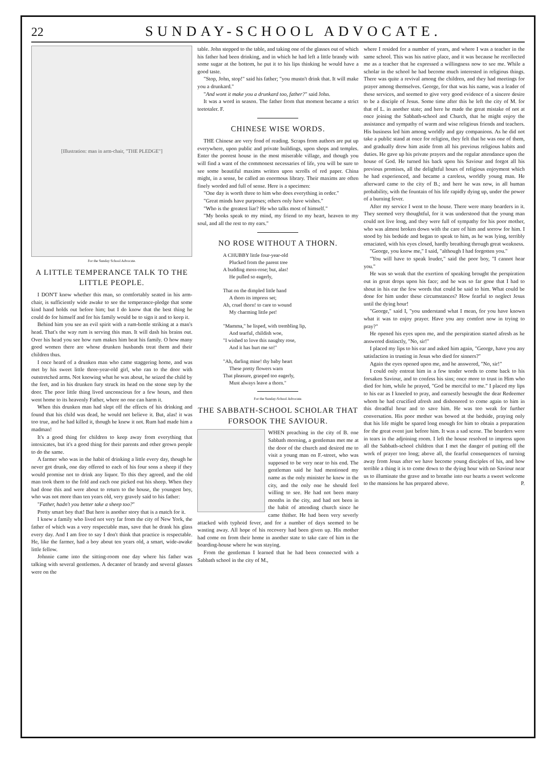22
SUNDAY-SCHOOL ADVOCATE.
[Illustration: man in arm-chair, "THE PLEDGE"]
For the Sunday School Advocate.
A LITTLE TEMPERANCE TALK TO THE LITTLE PEOPLE.
I DON'T know whether this man, so comfortably seated in his arm-chair, is sufficiently wide awake to see the temperance-pledge that some kind hand holds out before him; but I do know that the best thing he could do for himself and for his family would be to sign it and to keep it.
Behind him you see an evil spirit with a rum-bottle striking at a man's head. That's the way rum is serving this man. It will dash his brains out. Over his head you see how rum makes him beat his family. O how many good women there are whose drunken husbands treat them and their children thus.
I once heard of a drunken man who came staggering home, and was met by his sweet little three-year-old girl, who ran to the door with outstretched arms. Not knowing what he was about, he seized the child by the feet, and in his drunken fury struck its head on the stone step by the door. The poor little thing lived unconscious for a few hours, and then went home to its heavenly Father, where no one can harm it.
When this drunken man had slept off the effects of his drinking and found that his child was dead, he would not believe it. But, alas! it was too true, and he had killed it, though he knew it not. Rum had made him a madman!
It's a good thing for children to keep away from everything that intoxicates, but it's a good thing for their parents and other grown people to do the same.
A farmer who was in the habit of drinking a little every day, though he never got drunk, one day offered to each of his four sons a sheep if they would promise not to drink any liquor. To this they agreed, and the old man took them to the fold and each one picked out his sheep. When they had done this and were about to return to the house, the youngest boy, who was not more than ten years old, very gravely said to his father:
"Father, hadn't you better take a sheep too?"
Pretty smart boy that! But here is another story that is a match for it.
I knew a family who lived not very far from the city of New York, the father of which was a very respectable man, save that he drank his glass every day. And I am free to say I don't think that practice is respectable. He, like the farmer, had a boy about ten years old, a smart, wide-awake little fellow.
Johnnie came into the sitting-room one day where his father was talking with several gentlemen. A decanter of brandy and several glasses were on the
table. John stepped to the table, and taking one of the glasses out of which his father had been drinking, and in which he had left a little brandy with some sugar at the bottom, he put it to his lips thinking he would have a good taste.
"Stop, John, stop!" said his father; "you mustn't drink that. It will make you a drunkard."
"And wont it make you a drunkard too, father?" said John.
It was a word in season. The father from that moment became a strict teetotaler. F.
CHINESE WISE WORDS.
THE Chinese are very fond of reading. Scraps from authors are put up everywhere, upon public and private buildings, upon shops and temples. Enter the poorest house in the most miserable village, and though you will find a want of the commonest necessaries of life, you will be sure to see some beautiful maxims written upon scrolls of red paper. China might, in a sense, be called an enormous library. Their maxims are often finely worded and full of sense. Here is a specimen:
"One day is worth three to him who does everything in order."
"Great minds have purposes; others only have wishes."
"Who is the greatest liar? He who talks most of himself."
"My books speak to my mind, my friend to my heart, heaven to my soul, and all the rest to my ears."
NO ROSE WITHOUT A THORN.
A CHUBBY little four-year-old
Plucked from the parent tree
A budding moss-rose; but, alas!
He pulled so eagerly,
That on the dimpled little hand
A thorn its impress set;
Ah, cruel thorn! to care to wound
My charming little pet!
"Mamma," he lisped, with trembling lip,
And tearful, childish woe,
"I wished to love this naughty rose,
And it has hurt me so!"
"Ah, darling mine! thy baby heart
These pretty flowers warn
That pleasure, grasped too eagerly,
Must always leave a thorn."
For the Sunday-School Advocate.
THE SABBATH-SCHOOL SCHOLAR THAT FORSOOK THE SAVIOUR.
WHEN preaching in the city of B. one Sabbath morning, a gentleman met me at the door of the church and desired me to visit a young man on F.-street, who was supposed to be very near to his end. The gentleman said he had mentioned my name as the only minister he knew in the city, and the only one he should feel willing to see. He had not been many months in the city, and had not been in the habit of attending church since he came thither. He had been very severly attacked with typhoid fever, and for a number of days seemed to be wasting away. All hope of his recovery had been given up. His mother had come on from their home in another state to take care of him in the boarding-house where he was staying.
From the gentleman I learned that he had been connected with a Sabbath school in the city of M.,
where I resided for a number of years, and where I was a teacher in the same school. This was his native place, and it was because he recollected me as a teacher that he expressed a willingness now to see me. While a scholar in the school he had become much interested in religious things. There was quite a revival among the children, and they had meetings for prayer among themselves. George, for that was his name, was a leader of these services, and seemed to give very good evidence of a sincere desire to be a disciple of Jesus. Some time after this he left the city of M. for that of L. in another state; and here he made the great mistake of not at once joining the Sabbath-school and Church, that he might enjoy the assistance and sympathy of warm and wise religious friends and teachers. His business led him among worldly and gay companions. As he did not take a public stand at once for religion, they felt that he was one of them, and gradually drew him aside from all his previous religious habits and duties. He gave up his private prayers and the regular attendance upon the house of God. He turned his back upon his Saviour and forgot all his previous promises, all the delightful hours of religious enjoyment which he had experienced, and became a careless, worldly young man. He afterward came to the city of B.; and here he was now, in all human probability, with the fountain of his life rapidly dying up, under the power of a burning fever.
After my service I went to the house. There were many boarders in it. They seemed very thoughtful, for it was understood that the young man could not live long, and they were full of sympathy for his poor mother, who was almost broken down with the care of him and sorrow for him. I stood by his bedside and began to speak to him, as he was lying, terribly emaciated, with his eyes closed, hardly breathing through great weakness.
"George, you know me," I said, "although I had forgotten you."
"You will have to speak louder," said the poor boy, "I cannot hear you."
He was so weak that the exertion of speaking brought the perspiration out in great drops upon his face; and he was so far gone that I had to shout in his ear the few words that could be said to him. What could be done for him under these circumstances? How fearful to neglect Jesus until the dying hour!
"George," said I, "you understand what I mean, for you have known what it was to enjoy prayer. Have you any comfort now in trying to pray?"
He opened his eyes upon me, and the perspiration started afresh as he answered distinctly, "No, sir!"
I placed my lips to his ear and asked him again, "George, have you any satisfaction in trusting in Jesus who died for sinners?"
Again the eyes opened upon me, and he answered, "No, sir!"
I could only entreat him in a few tender words to come back to his forsaken Saviour, and to confess his sins; once more to trust in Him who died for him, while he prayed, "God be merciful to me." I placed my lips to his ear as I kneeled to pray, and earnestly besought the dear Redeemer whom he had crucified afresh and dishonored to come again to him in this dreadful hour and to save him. He was too weak for further conversation. His poor mother was bowed at the bedside, praying only that his life might be spared long enough for him to obtain a preparation for the great event just before him. It was a sad scene. The boarders were in tears in the adjoining room. I left the house resolved to impress upon all the Sabbath-school children that I met the danger of putting off the work of prayer too long; above all, the fearful consequences of turning away from Jesus after we have become young disciples of his, and how terrible a thing it is to come down to the dying hour with no Saviour near us to illuminate the grave and to breathe into our hearts a sweet welcome to the mansions he has prepared above. P.